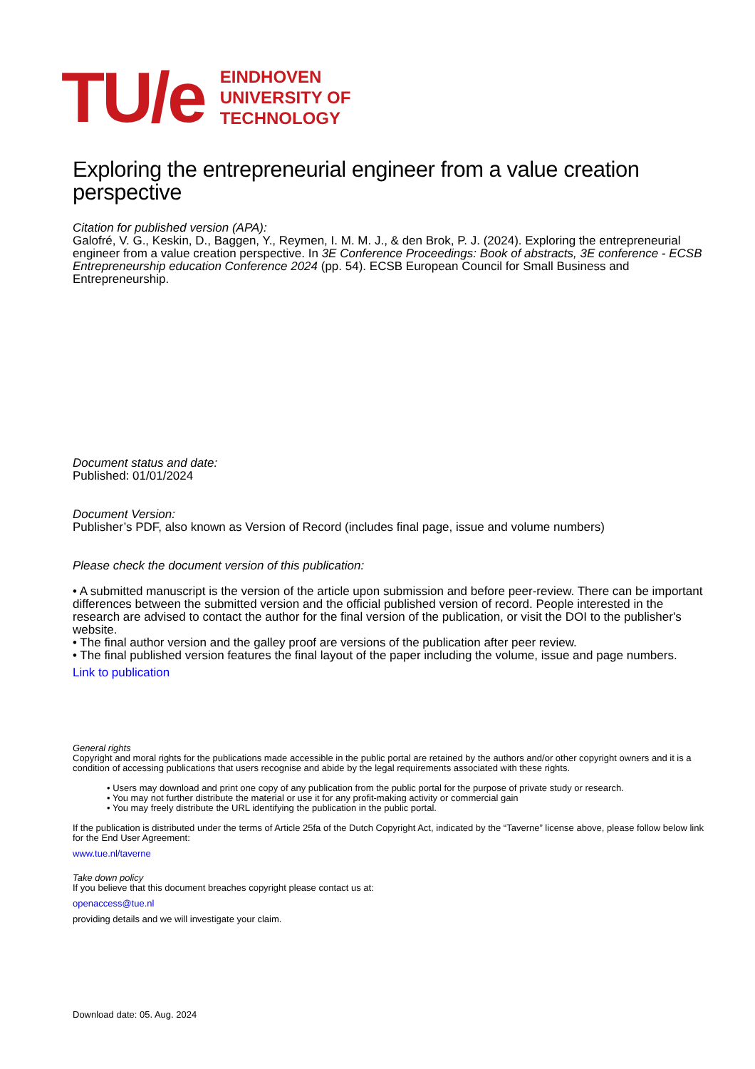TU/e
EINDHOVEN
UNIVERSITY OF
TECHNOLOGY
Exploring the entrepreneurial engineer from a value creation perspective
Citation for published version (APA):
Galofré, V. G., Keskin, D., Baggen, Y., Reymen, I. M. M. J., & den Brok, P. J. (2024). Exploring the entrepreneurial engineer from a value creation perspective. In 3E Conference Proceedings: Book of abstracts, 3E conference - ECSB Entrepreneurship education Conference 2024 (pp. 54). ECSB European Council for Small Business and Entrepreneurship.
Document status and date:
Published: 01/01/2024
Document Version:
Publisher’s PDF, also known as Version of Record (includes final page, issue and volume numbers)
Please check the document version of this publication:
• A submitted manuscript is the version of the article upon submission and before peer-review. There can be important differences between the submitted version and the official published version of record. People interested in the research are advised to contact the author for the final version of the publication, or visit the DOI to the publisher's website.
• The final author version and the galley proof are versions of the publication after peer review.
• The final published version features the final layout of the paper including the volume, issue and page numbers.
Link to publication
General rights
Copyright and moral rights for the publications made accessible in the public portal are retained by the authors and/or other copyright owners and it is a condition of accessing publications that users recognise and abide by the legal requirements associated with these rights.
• Users may download and print one copy of any publication from the public portal for the purpose of private study or research.
• You may not further distribute the material or use it for any profit-making activity or commercial gain
• You may freely distribute the URL identifying the publication in the public portal.
If the publication is distributed under the terms of Article 25fa of the Dutch Copyright Act, indicated by the “Taverne” license above, please follow below link for the End User Agreement:
www.tue.nl/taverne
Take down policy
If you believe that this document breaches copyright please contact us at:
openaccess@tue.nl
providing details and we will investigate your claim.
Download date: 05. Aug. 2024